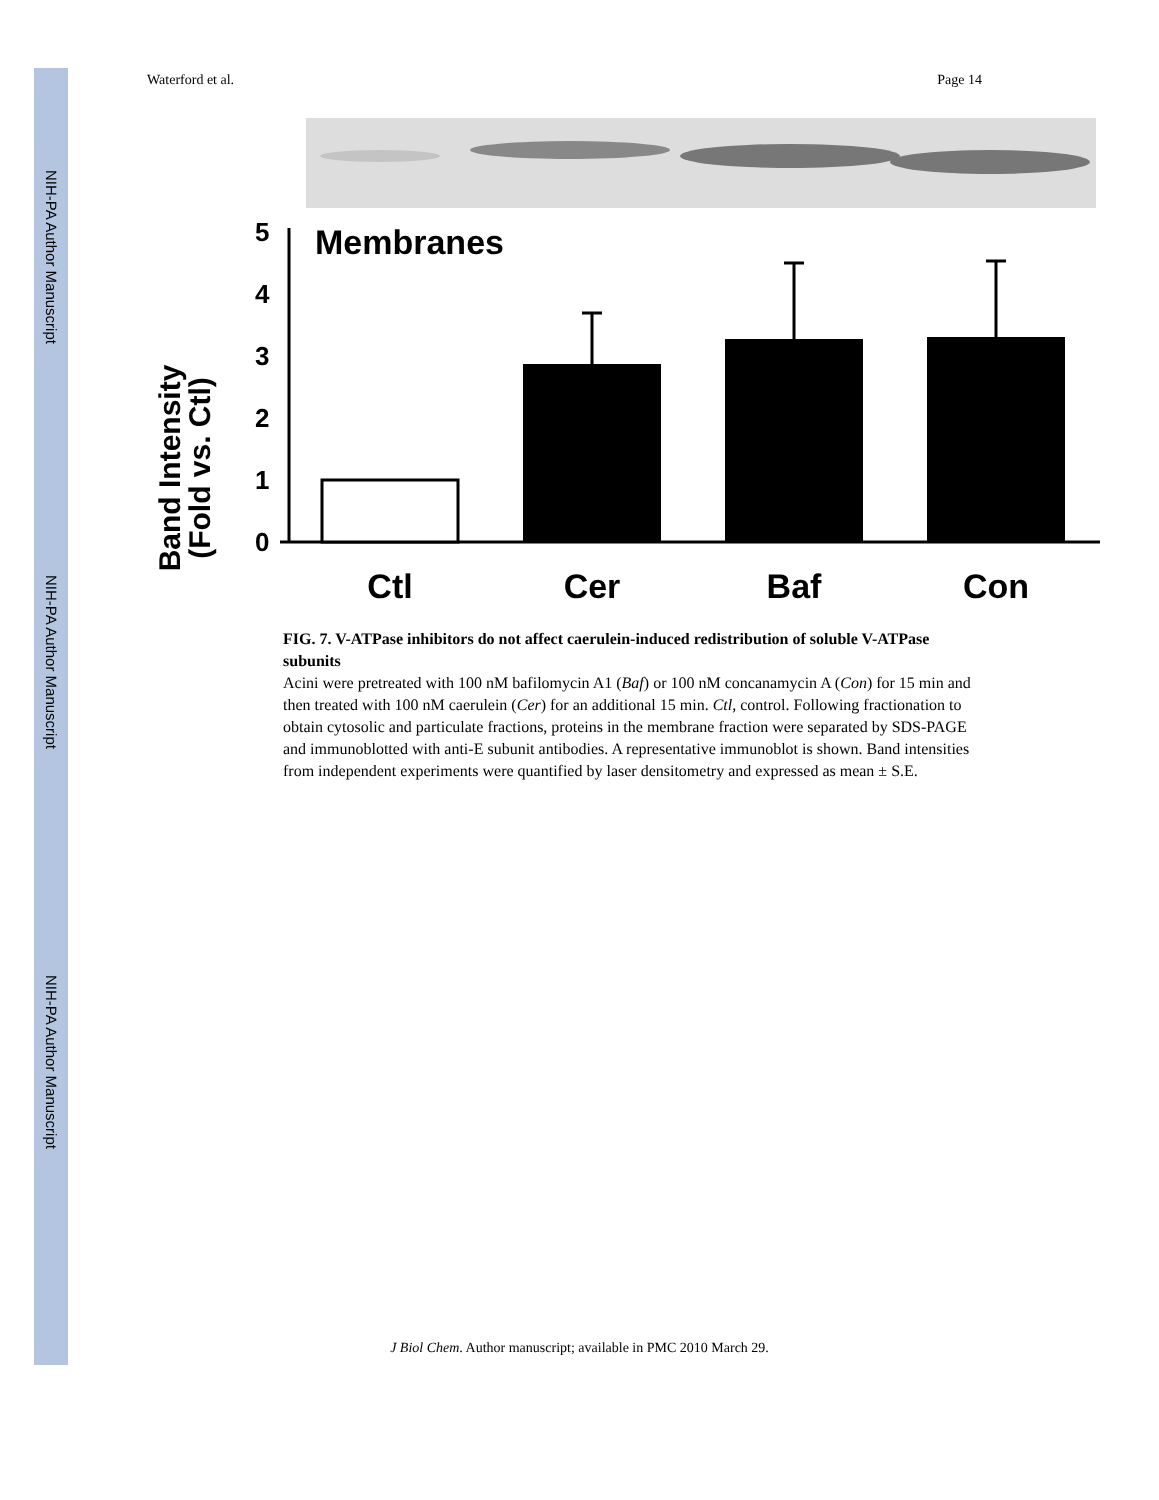NIH-PA Author Manuscript
NIH-PA Author Manuscript
NIH-PA Author Manuscript
Waterford et al. Page 14
Band Intensity
(Fold vs. Ctl)
0
1
2
3
4
5
Membranes
Ctl
Cer
Baf
Con
FIG. 7. V-ATPase inhibitors do not affect caerulein-induced redistribution of soluble V-ATPase subunits
Acini were pretreated with 100 nM bafilomycin A1 (Baf) or 100 nM concanamycin A (Con) for 15 min and then treated with 100 nM caerulein (Cer) for an additional 15 min. Ctl, control. Following fractionation to obtain cytosolic and particulate fractions, proteins in the membrane fraction were separated by SDS-PAGE and immunoblotted with anti-E subunit antibodies. A representative immunoblot is shown. Band intensities from independent experiments were quantified by laser densitometry and expressed as mean ± S.E.
J Biol Chem. Author manuscript; available in PMC 2010 March 29.